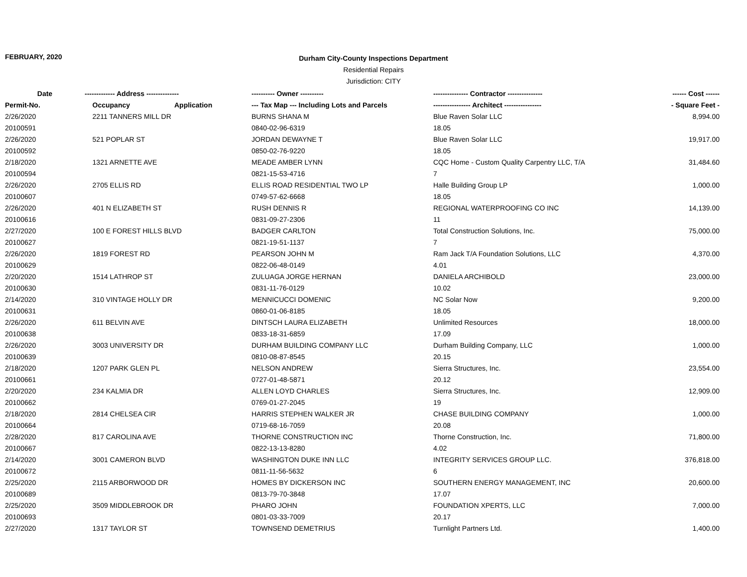FEBRUARY, 2020
Durham City-County Inspections Department
Residential Repairs
Jurisdiction: CITY
| Date | ------------- Address -------------- | | ---------- Owner ---------- | --------------- Contractor --------------- | ------ Cost ------ |
| --- | --- | --- | --- | --- | --- |
| Permit-No. | Occupancy | Application | --- Tax Map --- Including Lots and Parcels | ---------------- Architect ---------------- | - Square Feet - |
| 2/26/2020 | 2211 TANNERS MILL DR | | BURNS SHANA M | Blue Raven Solar LLC | 8,994.00 |
| 20100591 | | | 0840-02-96-6319 | 18.05 | |
| 2/26/2020 | 521 POPLAR ST | | JORDAN DEWAYNE T | Blue Raven Solar LLC | 19,917.00 |
| 20100592 | | | 0850-02-76-9220 | 18.05 | |
| 2/18/2020 | 1321 ARNETTE AVE | | MEADE AMBER LYNN | CQC Home - Custom Quality Carpentry LLC, T/A | 31,484.60 |
| 20100594 | | | 0821-15-53-4716 | 7 | |
| 2/26/2020 | 2705 ELLIS RD | | ELLIS ROAD RESIDENTIAL TWO LP | Halle Building Group LP | 1,000.00 |
| 20100607 | | | 0749-57-62-6668 | 18.05 | |
| 2/26/2020 | 401 N ELIZABETH ST | | RUSH DENNIS R | REGIONAL WATERPROOFING CO INC | 14,139.00 |
| 20100616 | | | 0831-09-27-2306 | 11 | |
| 2/27/2020 | 100 E FOREST HILLS BLVD | | BADGER CARLTON | Total Construction Solutions, Inc. | 75,000.00 |
| 20100627 | | | 0821-19-51-1137 | 7 | |
| 2/26/2020 | 1819 FOREST RD | | PEARSON JOHN M | Ram Jack T/A Foundation Solutions, LLC | 4,370.00 |
| 20100629 | | | 0822-06-48-0149 | 4.01 | |
| 2/20/2020 | 1514 LATHROP ST | | ZULUAGA JORGE HERNAN | DANIELA ARCHIBOLD | 23,000.00 |
| 20100630 | | | 0831-11-76-0129 | 10.02 | |
| 2/14/2020 | 310 VINTAGE HOLLY DR | | MENNICUCCI DOMENIC | NC Solar Now | 9,200.00 |
| 20100631 | | | 0860-01-06-8185 | 18.05 | |
| 2/26/2020 | 611 BELVIN AVE | | DINTSCH LAURA ELIZABETH | Unlimited Resources | 18,000.00 |
| 20100638 | | | 0833-18-31-6859 | 17.09 | |
| 2/26/2020 | 3003 UNIVERSITY DR | | DURHAM BUILDING COMPANY LLC | Durham Building Company, LLC | 1,000.00 |
| 20100639 | | | 0810-08-87-8545 | 20.15 | |
| 2/18/2020 | 1207 PARK GLEN PL | | NELSON ANDREW | Sierra Structures, Inc. | 23,554.00 |
| 20100661 | | | 0727-01-48-5871 | 20.12 | |
| 2/20/2020 | 234 KALMIA DR | | ALLEN LOYD CHARLES | Sierra Structures, Inc. | 12,909.00 |
| 20100662 | | | 0769-01-27-2045 | 19 | |
| 2/18/2020 | 2814 CHELSEA CIR | | HARRIS STEPHEN WALKER JR | CHASE BUILDING COMPANY | 1,000.00 |
| 20100664 | | | 0719-68-16-7059 | 20.08 | |
| 2/28/2020 | 817 CAROLINA AVE | | THORNE CONSTRUCTION INC | Thorne Construction, Inc. | 71,800.00 |
| 20100667 | | | 0822-13-13-8280 | 4.02 | |
| 2/14/2020 | 3001 CAMERON BLVD | | WASHINGTON DUKE INN LLC | INTEGRITY SERVICES GROUP LLC. | 376,818.00 |
| 20100672 | | | 0811-11-56-5632 | 6 | |
| 2/25/2020 | 2115 ARBORWOOD DR | | HOMES BY DICKERSON INC | SOUTHERN ENERGY MANAGEMENT, INC | 20,600.00 |
| 20100689 | | | 0813-79-70-3848 | 17.07 | |
| 2/25/2020 | 3509 MIDDLEBROOK DR | | PHARO JOHN | FOUNDATION XPERTS, LLC | 7,000.00 |
| 20100693 | | | 0801-03-33-7009 | 20.17 | |
| 2/27/2020 | 1317 TAYLOR ST | | TOWNSEND DEMETRIUS | Turnlight Partners Ltd. | 1,400.00 |